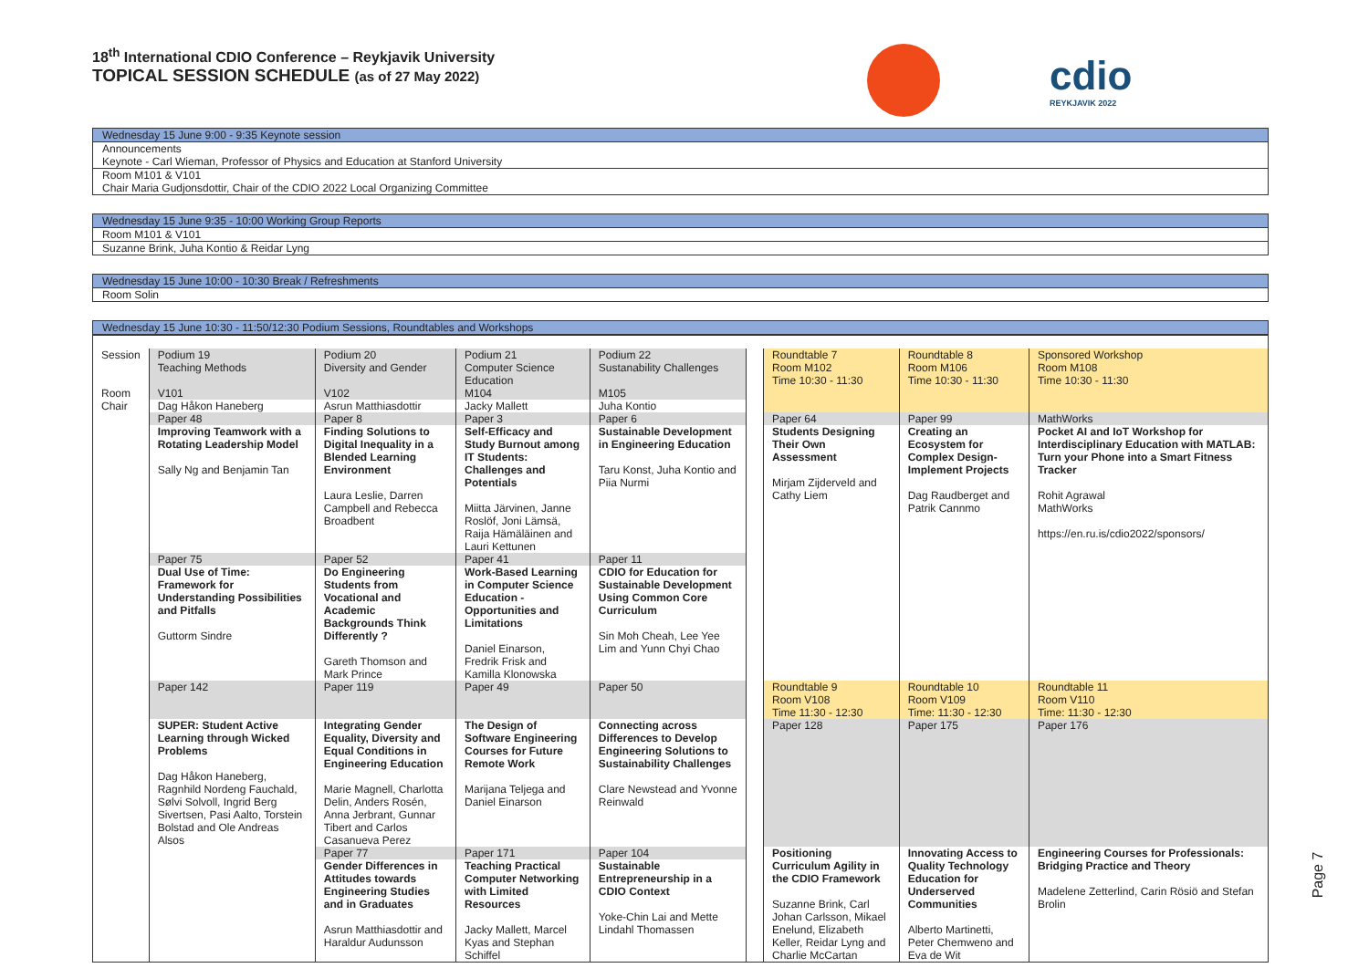18<sup>th</sup> International CDIO Conference – Reykjavik University
TOPICAL SESSION SCHEDULE (as of 27 May 2022)
cdio
REYKJAVIK 2022
Wednesday 15 June 9:00 - 9:35 Keynote session
Announcements
Keynote - Carl Wieman, Professor of Physics and Education at Stanford University
Room M101 & V101
Chair Maria Gudjonsdottir, Chair of the CDIO 2022 Local Organizing Committee
Wednesday 15 June 9:35 - 10:00 Working Group Reports
Room M101 & V101
Suzanne Brink, Juha Kontio & Reidar Lyng
Wednesday 15 June 10:00 - 10:30 Break / Refreshments
Room Solin
Wednesday 15 June 10:30 - 11:50/12:30 Podium Sessions, Roundtables and Workshops
| Session | Podium 19 Teaching Methods | Podium 20 Diversity and Gender | Podium 21 Computer Science Education | Podium 22 Sustanability Challenges | | Roundtable 7 Room M102 Time 10:30 - 11:30 | Roundtable 8 Room M106 Time 10:30 - 11:30 | Sponsored Workshop Room M108 Time 10:30 - 11:30 |
| Room | V101 | V102 | M104 | M105 | | | | |
| Chair | Dag Håkon Haneberg | Asrun Matthiasdottir | Jacky Mallett | Juha Kontio | | | | |
| | Paper 48 | Paper 8 | Paper 3 | Paper 6 | | Paper 64 | Paper 99 | MathWorks |
| | Improving Teamwork with a Rotating Leadership Model Sally Ng and Benjamin Tan | Finding Solutions to Digital Inequality in a Blended Learning Environment Laura Leslie, Darren Campbell and Rebecca Broadbent | Self-Efficacy and Study Burnout among IT Students: Challenges and Potentials Miitta Järvinen, Janne Roslöf, Joni Lämsä, Raija Hämäläinen and Lauri Kettunen | Sustainable Development in Engineering Education Taru Konst, Juha Kontio and Piia Nurmi | | Students Designing Their Own Assessment Mirjam Zijderveld and Cathy Liem | Creating an Ecosystem for Complex Design-Implement Projects Dag Raudberget and Patrik Cannmo | Pocket AI and IoT Workshop for Interdisciplinary Education with MATLAB: Turn your Phone into a Smart Fitness Tracker Rohit Agrawal MathWorks https://en.ru.is/cdio2022/sponsors/ |
| | Paper 75 | Paper 52 | Paper 41 | Paper 11 | | | | |
| | Dual Use of Time: Framework for Understanding Possibilities and Pitfalls Guttorm Sindre | Do Engineering Students from Vocational and Academic Backgrounds Think Differently ? Gareth Thomson and Mark Prince | Work-Based Learning in Computer Science Education - Opportunities and Limitations Daniel Einarson, Fredrik Frisk and Kamilla Klonowska | CDIO for Education for Sustainable Development Using Common Core Curriculum Sin Moh Cheah, Lee Yee Lim and Yunn Chyi Chao | | | | |
| | Paper 142 | Paper 119 | Paper 49 | Paper 50 | | Roundtable 9 Room V108 Time 11:30 - 12:30 | Roundtable 10 Room V109 Time: 11:30 - 12:30 | Roundtable 11 Room V110 Time: 11:30 - 12:30 |
| | SUPER: Student Active Learning through Wicked Problems Dag Håkon Haneberg, Ragnhild Nordeng Fauchald, Sølvi Solvoll, Ingrid Berg Sivertsen, Pasi Aalto, Torstein Bolstad and Ole Andreas Alsos | Integrating Gender Equality, Diversity and Equal Conditions in Engineering Education Marie Magnell, Charlotta Delin, Anders Rosén, Anna Jerbrant, Gunnar Tibert and Carlos Casanueva Perez | The Design of Software Engineering Courses for Future Remote Work Marijana Teljega and Daniel Einarson | Connecting across Differences to Develop Engineering Solutions to Sustainability Challenges Clare Newstead and Yvonne Reinwald | | Paper 128 | Paper 175 | Paper 176 |
| | | Paper 77 | Paper 171 | Paper 104 | | Positioning Curriculum Agility in the CDIO Framework Suzanne Brink, Carl Johan Carlsson, Mikael Enelund, Elizabeth Keller, Reidar Lyng and Charlie McCartan | Innovating Access to Quality Technology Education for Underserved Communities Alberto Martinetti, Peter Chemweno and Eva de Wit | Engineering Courses for Professionals: Bridging Practice and Theory Madelene Zetterlind, Carin Rösiö and Stefan Brolin |
| | | Gender Differences in Attitudes towards Engineering Studies and in Graduates Asrun Matthiasdottir and Haraldur Audunsson | Teaching Practical Computer Networking with Limited Resources Jacky Mallett, Marcel Kyas and Stephan Schiffel | Sustainable Entrepreneurship in a CDIO Context Yoke-Chin Lai and Mette Lindahl Thomassen | | | | |
Page 7